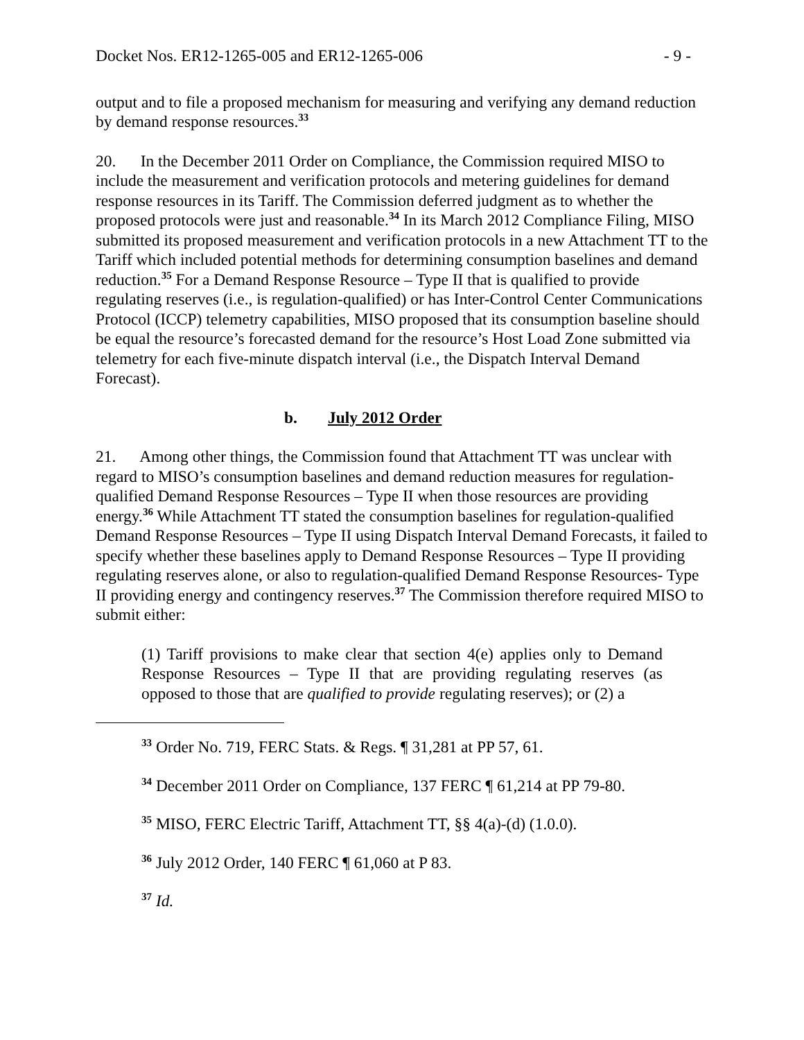Docket Nos. ER12-1265-005 and ER12-1265-006 - 9 -
output and to file a proposed mechanism for measuring and verifying any demand reduction by demand response resources.<sup>33</sup>
20. In the December 2011 Order on Compliance, the Commission required MISO to include the measurement and verification protocols and metering guidelines for demand response resources in its Tariff. The Commission deferred judgment as to whether the proposed protocols were just and reasonable.<sup>34</sup> In its March 2012 Compliance Filing, MISO submitted its proposed measurement and verification protocols in a new Attachment TT to the Tariff which included potential methods for determining consumption baselines and demand reduction.<sup>35</sup> For a Demand Response Resource – Type II that is qualified to provide regulating reserves (i.e., is regulation-qualified) or has Inter-Control Center Communications Protocol (ICCP) telemetry capabilities, MISO proposed that its consumption baseline should be equal the resource’s forecasted demand for the resource’s Host Load Zone submitted via telemetry for each five-minute dispatch interval (i.e., the Dispatch Interval Demand Forecast).
b. July 2012 Order
21. Among other things, the Commission found that Attachment TT was unclear with regard to MISO’s consumption baselines and demand reduction measures for regulation-qualified Demand Response Resources – Type II when those resources are providing energy.<sup>36</sup> While Attachment TT stated the consumption baselines for regulation-qualified Demand Response Resources – Type II using Dispatch Interval Demand Forecasts, it failed to specify whether these baselines apply to Demand Response Resources – Type II providing regulating reserves alone, or also to regulation-qualified Demand Response Resources- Type II providing energy and contingency reserves.<sup>37</sup> The Commission therefore required MISO to submit either:
(1) Tariff provisions to make clear that section 4(e) applies only to Demand Response Resources – Type II that are providing regulating reserves (as opposed to those that are qualified to provide regulating reserves); or (2) a
<sup>33</sup> Order No. 719, FERC Stats. & Regs. ¶ 31,281 at PP 57, 61.
<sup>34</sup> December 2011 Order on Compliance, 137 FERC ¶ 61,214 at PP 79-80.
<sup>35</sup> MISO, FERC Electric Tariff, Attachment TT, §§ 4(a)-(d) (1.0.0).
<sup>36</sup> July 2012 Order, 140 FERC ¶ 61,060 at P 83.
<sup>37</sup> Id.